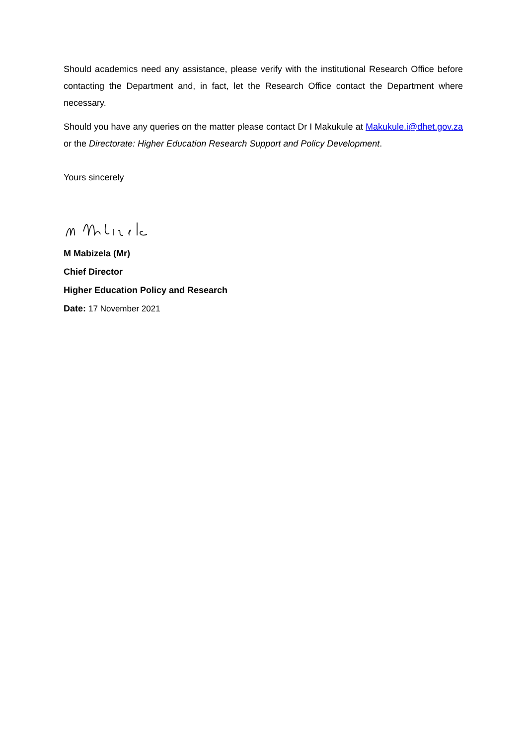Should academics need any assistance, please verify with the institutional Research Office before contacting the Department and, in fact, let the Research Office contact the Department where necessary.
Should you have any queries on the matter please contact Dr I Makukule at Makukule.i@dhet.gov.za or the Directorate: Higher Education Research Support and Policy Development.
Yours sincerely
M Mabizela (Mr)
Chief Director
Higher Education Policy and Research
Date: 17 November 2021